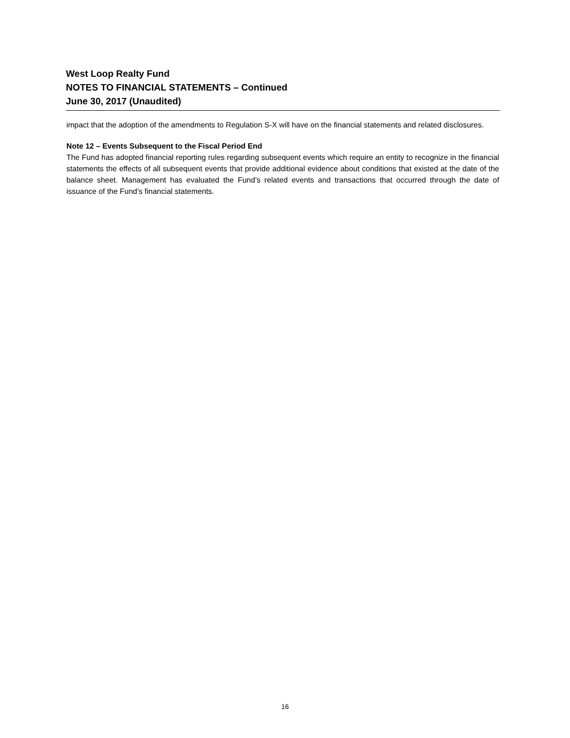West Loop Realty Fund
NOTES TO FINANCIAL STATEMENTS – Continued
June 30, 2017 (Unaudited)
impact that the adoption of the amendments to Regulation S-X will have on the financial statements and related disclosures.
Note 12 – Events Subsequent to the Fiscal Period End
The Fund has adopted financial reporting rules regarding subsequent events which require an entity to recognize in the financial statements the effects of all subsequent events that provide additional evidence about conditions that existed at the date of the balance sheet. Management has evaluated the Fund’s related events and transactions that occurred through the date of issuance of the Fund’s financial statements.
16